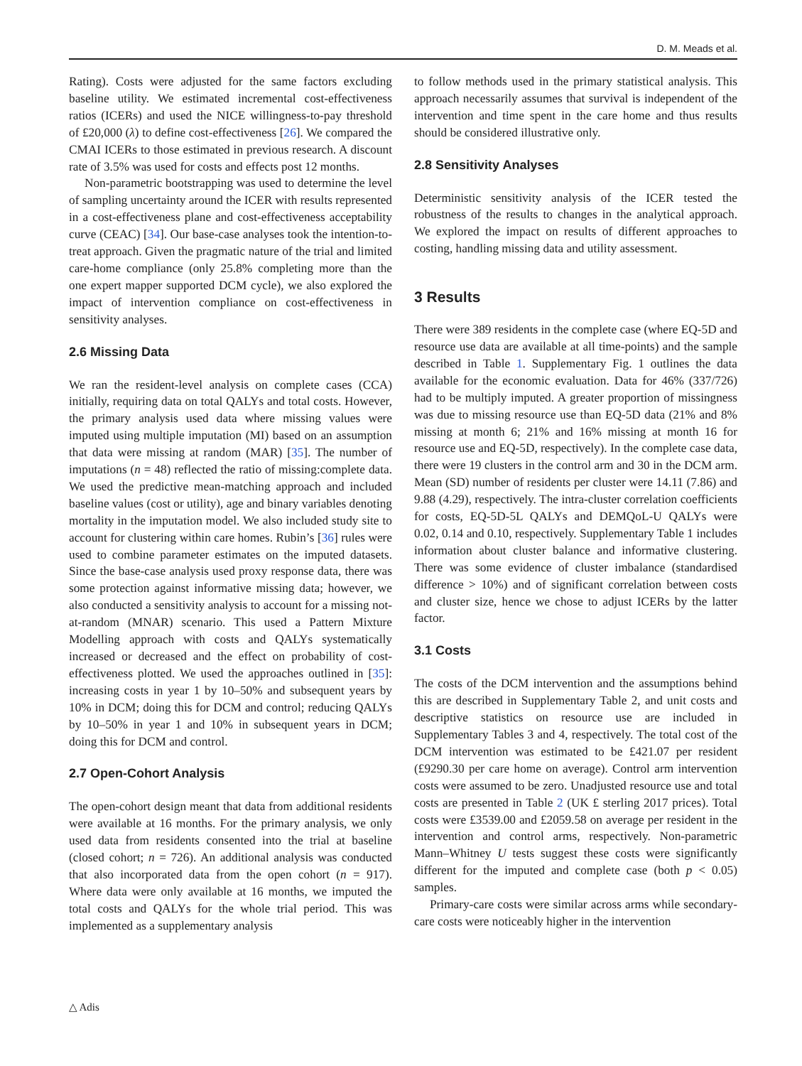D. M. Meads et al.
Rating). Costs were adjusted for the same factors excluding baseline utility. We estimated incremental cost-effectiveness ratios (ICERs) and used the NICE willingness-to-pay threshold of £20,000 (λ) to define cost-effectiveness [26]. We compared the CMAI ICERs to those estimated in previous research. A discount rate of 3.5% was used for costs and effects post 12 months.
Non-parametric bootstrapping was used to determine the level of sampling uncertainty around the ICER with results represented in a cost-effectiveness plane and cost-effectiveness acceptability curve (CEAC) [34]. Our base-case analyses took the intention-to-treat approach. Given the pragmatic nature of the trial and limited care-home compliance (only 25.8% completing more than the one expert mapper supported DCM cycle), we also explored the impact of intervention compliance on cost-effectiveness in sensitivity analyses.
2.6 Missing Data
We ran the resident-level analysis on complete cases (CCA) initially, requiring data on total QALYs and total costs. However, the primary analysis used data where missing values were imputed using multiple imputation (MI) based on an assumption that data were missing at random (MAR) [35]. The number of imputations (n = 48) reflected the ratio of missing:complete data. We used the predictive mean-matching approach and included baseline values (cost or utility), age and binary variables denoting mortality in the imputation model. We also included study site to account for clustering within care homes. Rubin’s [36] rules were used to combine parameter estimates on the imputed datasets. Since the base-case analysis used proxy response data, there was some protection against informative missing data; however, we also conducted a sensitivity analysis to account for a missing not-at-random (MNAR) scenario. This used a Pattern Mixture Modelling approach with costs and QALYs systematically increased or decreased and the effect on probability of cost-effectiveness plotted. We used the approaches outlined in [35]: increasing costs in year 1 by 10–50% and subsequent years by 10% in DCM; doing this for DCM and control; reducing QALYs by 10–50% in year 1 and 10% in subsequent years in DCM; doing this for DCM and control.
2.7 Open-Cohort Analysis
The open-cohort design meant that data from additional residents were available at 16 months. For the primary analysis, we only used data from residents consented into the trial at baseline (closed cohort; n = 726). An additional analysis was conducted that also incorporated data from the open cohort (n = 917). Where data were only available at 16 months, we imputed the total costs and QALYs for the whole trial period. This was implemented as a supplementary analysis
to follow methods used in the primary statistical analysis. This approach necessarily assumes that survival is independent of the intervention and time spent in the care home and thus results should be considered illustrative only.
2.8 Sensitivity Analyses
Deterministic sensitivity analysis of the ICER tested the robustness of the results to changes in the analytical approach. We explored the impact on results of different approaches to costing, handling missing data and utility assessment.
3 Results
There were 389 residents in the complete case (where EQ-5D and resource use data are available at all time-points) and the sample described in Table 1. Supplementary Fig. 1 outlines the data available for the economic evaluation. Data for 46% (337/726) had to be multiply imputed. A greater proportion of missingness was due to missing resource use than EQ-5D data (21% and 8% missing at month 6; 21% and 16% missing at month 16 for resource use and EQ-5D, respectively). In the complete case data, there were 19 clusters in the control arm and 30 in the DCM arm. Mean (SD) number of residents per cluster were 14.11 (7.86) and 9.88 (4.29), respectively. The intra-cluster correlation coefficients for costs, EQ-5D-5L QALYs and DEMQoL-U QALYs were 0.02, 0.14 and 0.10, respectively. Supplementary Table 1 includes information about cluster balance and informative clustering. There was some evidence of cluster imbalance (standardised difference > 10%) and of significant correlation between costs and cluster size, hence we chose to adjust ICERs by the latter factor.
3.1 Costs
The costs of the DCM intervention and the assumptions behind this are described in Supplementary Table 2, and unit costs and descriptive statistics on resource use are included in Supplementary Tables 3 and 4, respectively. The total cost of the DCM intervention was estimated to be £421.07 per resident (£9290.30 per care home on average). Control arm intervention costs were assumed to be zero. Unadjusted resource use and total costs are presented in Table 2 (UK £ sterling 2017 prices). Total costs were £3539.00 and £2059.58 on average per resident in the intervention and control arms, respectively. Non-parametric Mann–Whitney U tests suggest these costs were significantly different for the imputed and complete case (both p < 0.05) samples.
Primary-care costs were similar across arms while secondary-care costs were noticeably higher in the intervention
△ Adis